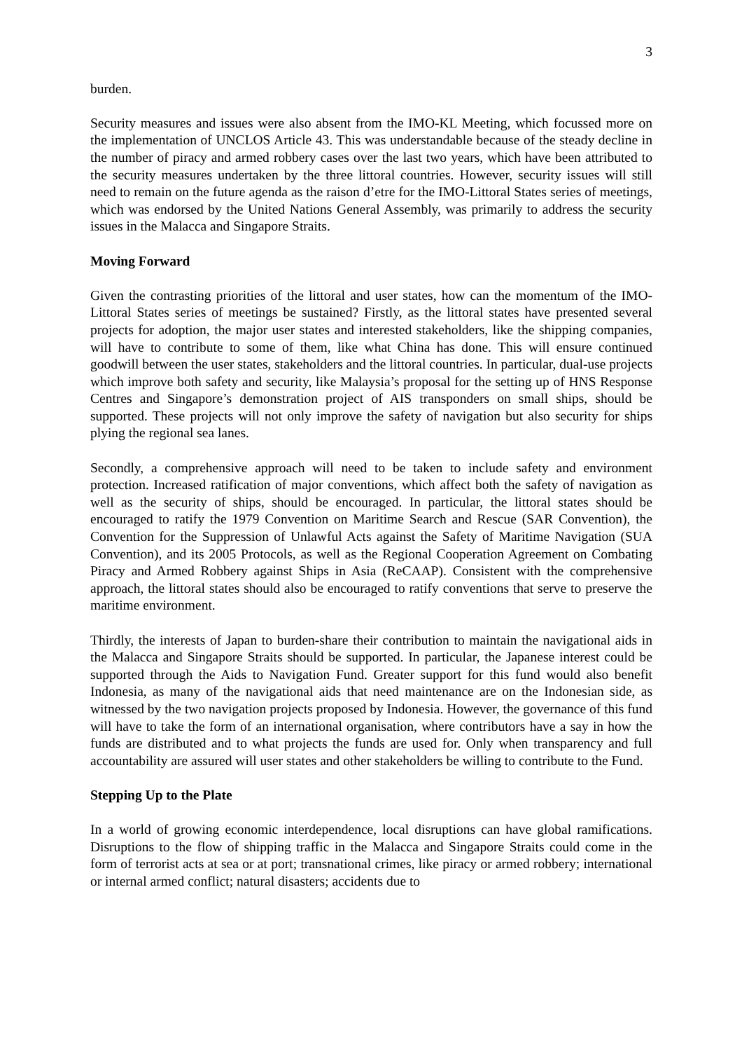3
burden.
Security measures and issues were also absent from the IMO-KL Meeting, which focussed more on the implementation of UNCLOS Article 43. This was understandable because of the steady decline in the number of piracy and armed robbery cases over the last two years, which have been attributed to the security measures undertaken by the three littoral countries. However, security issues will still need to remain on the future agenda as the raison d’etre for the IMO-Littoral States series of meetings, which was endorsed by the United Nations General Assembly, was primarily to address the security issues in the Malacca and Singapore Straits.
Moving Forward
Given the contrasting priorities of the littoral and user states, how can the momentum of the IMO-Littoral States series of meetings be sustained? Firstly, as the littoral states have presented several projects for adoption, the major user states and interested stakeholders, like the shipping companies, will have to contribute to some of them, like what China has done. This will ensure continued goodwill between the user states, stakeholders and the littoral countries. In particular, dual-use projects which improve both safety and security, like Malaysia’s proposal for the setting up of HNS Response Centres and Singapore’s demonstration project of AIS transponders on small ships, should be supported. These projects will not only improve the safety of navigation but also security for ships plying the regional sea lanes.
Secondly, a comprehensive approach will need to be taken to include safety and environment protection. Increased ratification of major conventions, which affect both the safety of navigation as well as the security of ships, should be encouraged. In particular, the littoral states should be encouraged to ratify the 1979 Convention on Maritime Search and Rescue (SAR Convention), the Convention for the Suppression of Unlawful Acts against the Safety of Maritime Navigation (SUA Convention), and its 2005 Protocols, as well as the Regional Cooperation Agreement on Combating Piracy and Armed Robbery against Ships in Asia (ReCAAP). Consistent with the comprehensive approach, the littoral states should also be encouraged to ratify conventions that serve to preserve the maritime environment.
Thirdly, the interests of Japan to burden-share their contribution to maintain the navigational aids in the Malacca and Singapore Straits should be supported. In particular, the Japanese interest could be supported through the Aids to Navigation Fund. Greater support for this fund would also benefit Indonesia, as many of the navigational aids that need maintenance are on the Indonesian side, as witnessed by the two navigation projects proposed by Indonesia. However, the governance of this fund will have to take the form of an international organisation, where contributors have a say in how the funds are distributed and to what projects the funds are used for. Only when transparency and full accountability are assured will user states and other stakeholders be willing to contribute to the Fund.
Stepping Up to the Plate
In a world of growing economic interdependence, local disruptions can have global ramifications. Disruptions to the flow of shipping traffic in the Malacca and Singapore Straits could come in the form of terrorist acts at sea or at port; transnational crimes, like piracy or armed robbery; international or internal armed conflict; natural disasters; accidents due to